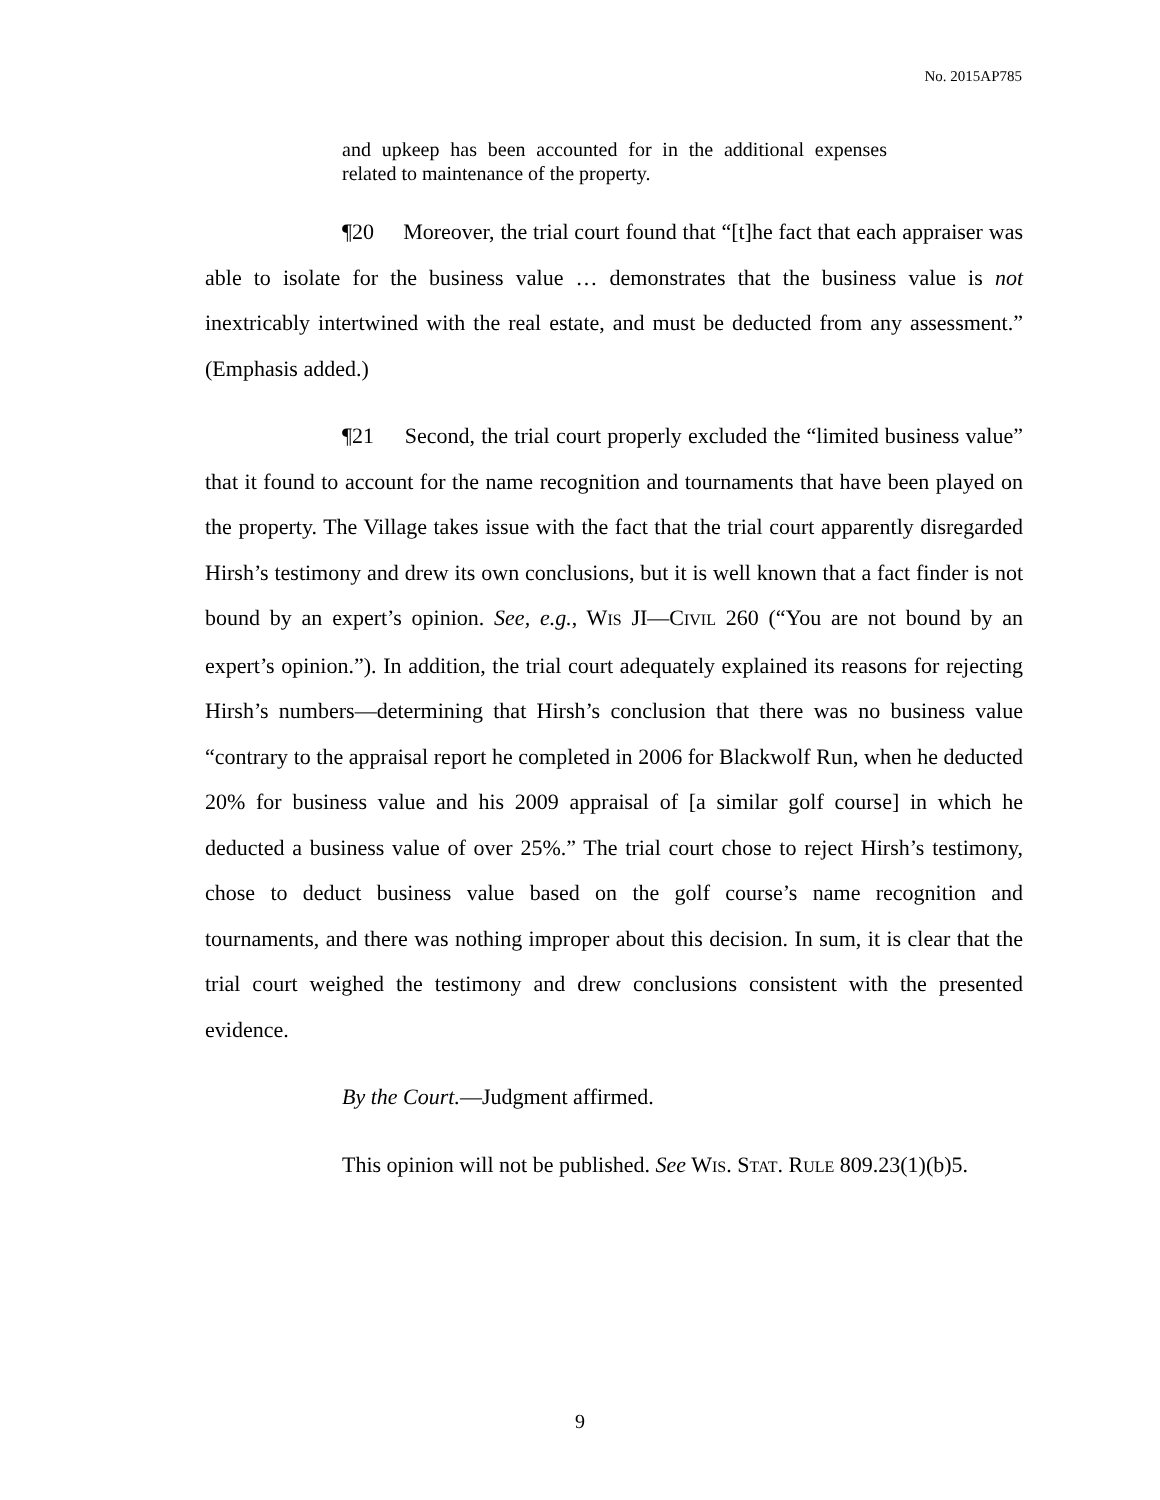No. 2015AP785
and upkeep has been accounted for in the additional expenses related to maintenance of the property.
¶20 Moreover, the trial court found that “[t]he fact that each appraiser was able to isolate for the business value … demonstrates that the business value is not inextricably intertwined with the real estate, and must be deducted from any assessment.” (Emphasis added.)
¶21 Second, the trial court properly excluded the “limited business value” that it found to account for the name recognition and tournaments that have been played on the property. The Village takes issue with the fact that the trial court apparently disregarded Hirsh’s testimony and drew its own conclusions, but it is well known that a fact finder is not bound by an expert’s opinion. See, e.g., WIS JI—CIVIL 260 (“You are not bound by an expert’s opinion.”). In addition, the trial court adequately explained its reasons for rejecting Hirsh’s numbers—determining that Hirsh’s conclusion that there was no business value “contrary to the appraisal report he completed in 2006 for Blackwolf Run, when he deducted 20% for business value and his 2009 appraisal of [a similar golf course] in which he deducted a business value of over 25%.” The trial court chose to reject Hirsh’s testimony, chose to deduct business value based on the golf course’s name recognition and tournaments, and there was nothing improper about this decision. In sum, it is clear that the trial court weighed the testimony and drew conclusions consistent with the presented evidence.
By the Court.—Judgment affirmed.
This opinion will not be published. See WIS. STAT. RULE 809.23(1)(b)5.
9